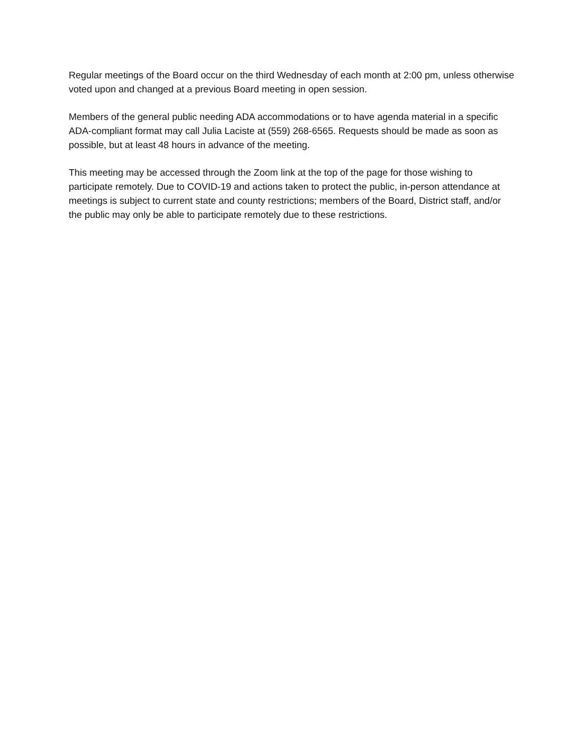Regular meetings of the Board occur on the third Wednesday of each month at 2:00 pm, unless otherwise voted upon and changed at a previous Board meeting in open session.
Members of the general public needing ADA accommodations or to have agenda material in a specific ADA-compliant format may call Julia Laciste at (559) 268-6565. Requests should be made as soon as possible, but at least 48 hours in advance of the meeting.
This meeting may be accessed through the Zoom link at the top of the page for those wishing to participate remotely. Due to COVID-19 and actions taken to protect the public, in-person attendance at meetings is subject to current state and county restrictions; members of the Board, District staff, and/or the public may only be able to participate remotely due to these restrictions.